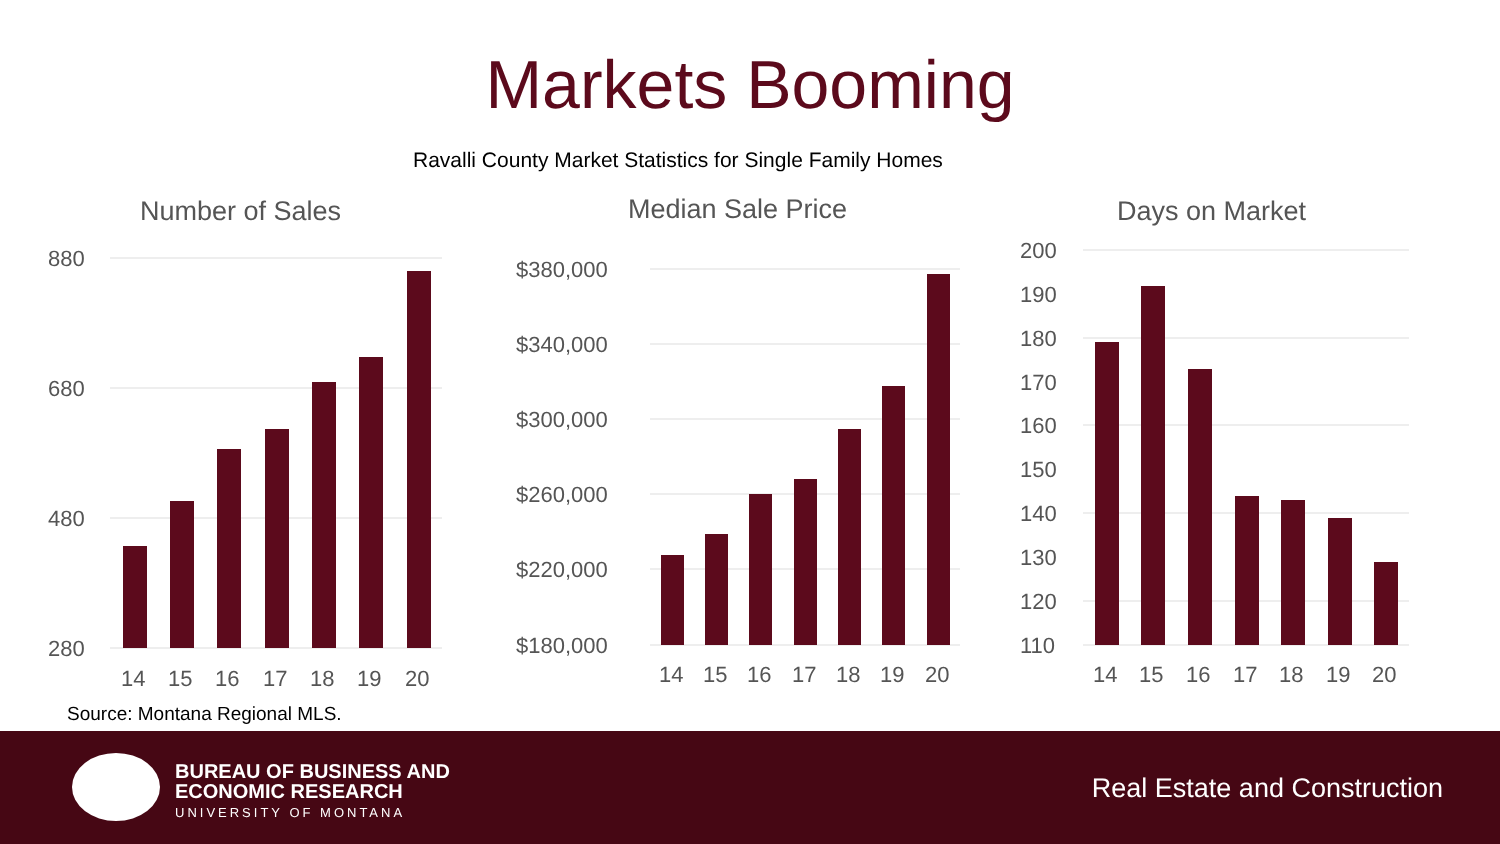Markets Booming
Ravalli County Market Statistics for Single Family Homes
Number of Sales
880
680
480
280
14
15
16
17
18
19
20
Median Sale Price
$380,000
$340,000
$300,000
$260,000
$220,000
$180,000
14
15
16
17
18
19
20
Days on Market
200
190
180
170
160
150
140
130
120
110
14
15
16
17
18
19
20
Source: Montana Regional MLS.
BUREAU OF BUSINESS AND
ECONOMIC RESEARCH
UNIVERSITY OF MONTANA
Real Estate and Construction